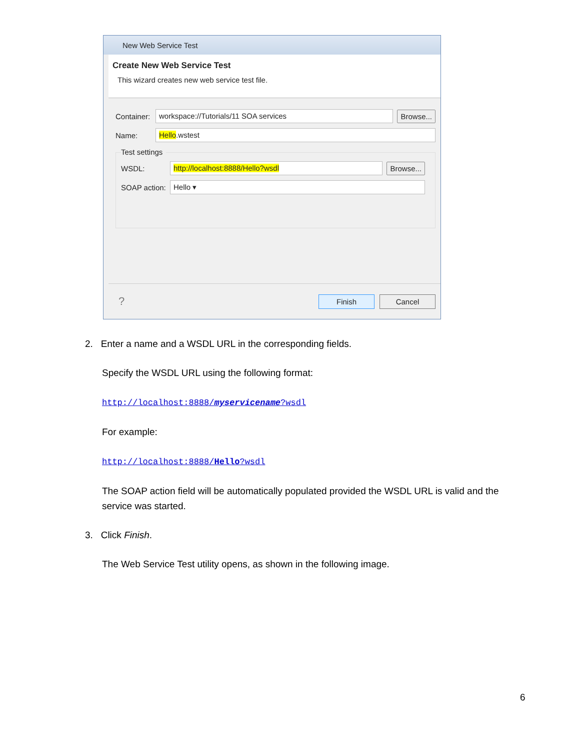New Web Service Test
Create New Web Service Test
This wizard creates new web service test file.
Container: workspace://Tutorials/11 SOA services Browse...
Name: Hello.wstest
Test settings
WSDL: http://localhost:8888/Hello?wsdl Browse...
SOAP action: Hello ▾
? Finish Cancel
2. Enter a name and a WSDL URL in the corresponding fields.
Specify the WSDL URL using the following format:
http://localhost:8888/myservicename?wsdl
For example:
http://localhost:8888/Hello?wsdl
The SOAP action field will be automatically populated provided the WSDL URL is valid and the service was started.
3. Click Finish.
The Web Service Test utility opens, as shown in the following image.
6